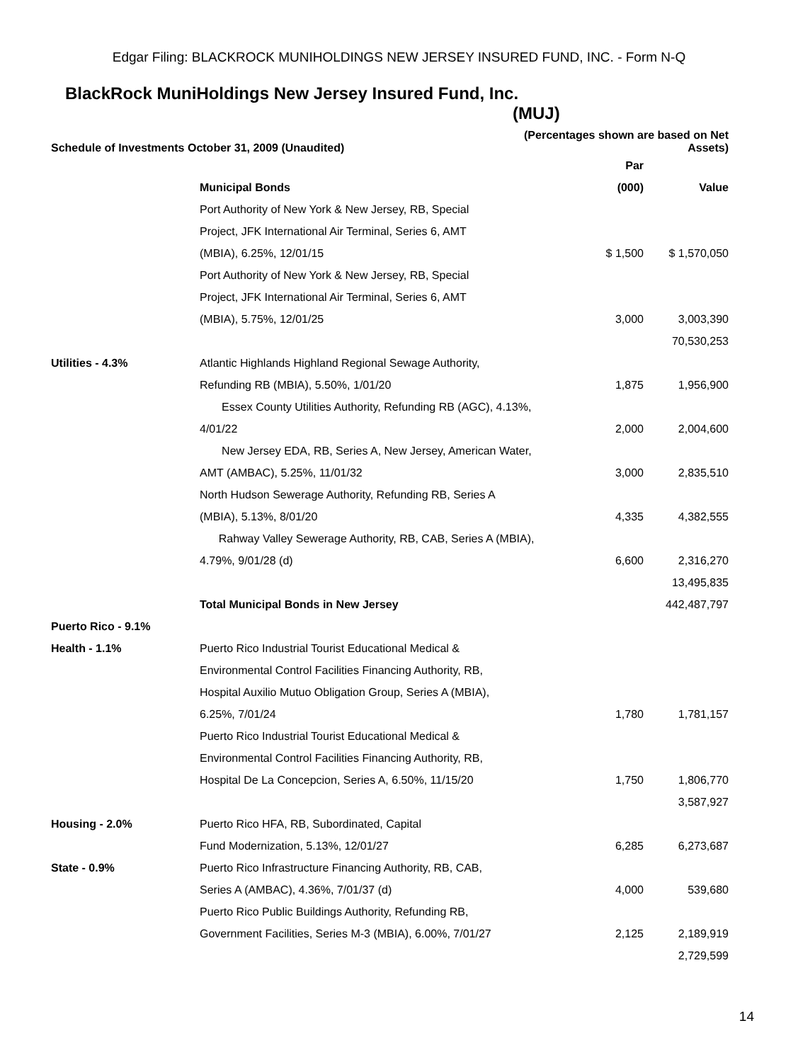Edgar Filing: BLACKROCK MUNIHOLDINGS NEW JERSEY INSURED FUND, INC. - Form N-Q
BlackRock MuniHoldings New Jersey Insured Fund, Inc.
(MUJ)
Schedule of Investments October 31, 2009 (Unaudited) (Percentages shown are based on Net Assets)
| | | Par | |
| | Municipal Bonds | (000) | Value |
| | Port Authority of New York & New Jersey, RB, Special | | |
| | Project, JFK International Air Terminal, Series 6, AMT | | |
| | (MBIA), 6.25%, 12/01/15 | $ 1,500 | $ 1,570,050 |
| | Port Authority of New York & New Jersey, RB, Special | | |
| | Project, JFK International Air Terminal, Series 6, AMT | | |
| | (MBIA), 5.75%, 12/01/25 | 3,000 | 3,003,390 |
| | | | 70,530,253 |
| Utilities - 4.3% | Atlantic Highlands Highland Regional Sewage Authority, | | |
| | Refunding RB (MBIA), 5.50%, 1/01/20 | 1,875 | 1,956,900 |
| | Essex County Utilities Authority, Refunding RB (AGC), 4.13%, | | |
| | 4/01/22 | 2,000 | 2,004,600 |
| | New Jersey EDA, RB, Series A, New Jersey, American Water, | | |
| | AMT (AMBAC), 5.25%, 11/01/32 | 3,000 | 2,835,510 |
| | North Hudson Sewerage Authority, Refunding RB, Series A | | |
| | (MBIA), 5.13%, 8/01/20 | 4,335 | 4,382,555 |
| | Rahway Valley Sewerage Authority, RB, CAB, Series A (MBIA), | | |
| | 4.79%, 9/01/28 (d) | 6,600 | 2,316,270 |
| | | | 13,495,835 |
| | Total Municipal Bonds in New Jersey | | 442,487,797 |
| Puerto Rico - 9.1% | | | |
| Health - 1.1% | Puerto Rico Industrial Tourist Educational Medical & | | |
| | Environmental Control Facilities Financing Authority, RB, | | |
| | Hospital Auxilio Mutuo Obligation Group, Series A (MBIA), | | |
| | 6.25%, 7/01/24 | 1,780 | 1,781,157 |
| | Puerto Rico Industrial Tourist Educational Medical & | | |
| | Environmental Control Facilities Financing Authority, RB, | | |
| | Hospital De La Concepcion, Series A, 6.50%, 11/15/20 | 1,750 | 1,806,770 |
| | | | 3,587,927 |
| Housing - 2.0% | Puerto Rico HFA, RB, Subordinated, Capital | | |
| | Fund Modernization, 5.13%, 12/01/27 | 6,285 | 6,273,687 |
| State - 0.9% | Puerto Rico Infrastructure Financing Authority, RB, CAB, | | |
| | Series A (AMBAC), 4.36%, 7/01/37 (d) | 4,000 | 539,680 |
| | Puerto Rico Public Buildings Authority, Refunding RB, | | |
| | Government Facilities, Series M-3 (MBIA), 6.00%, 7/01/27 | 2,125 | 2,189,919 |
| | | | 2,729,599 |
14